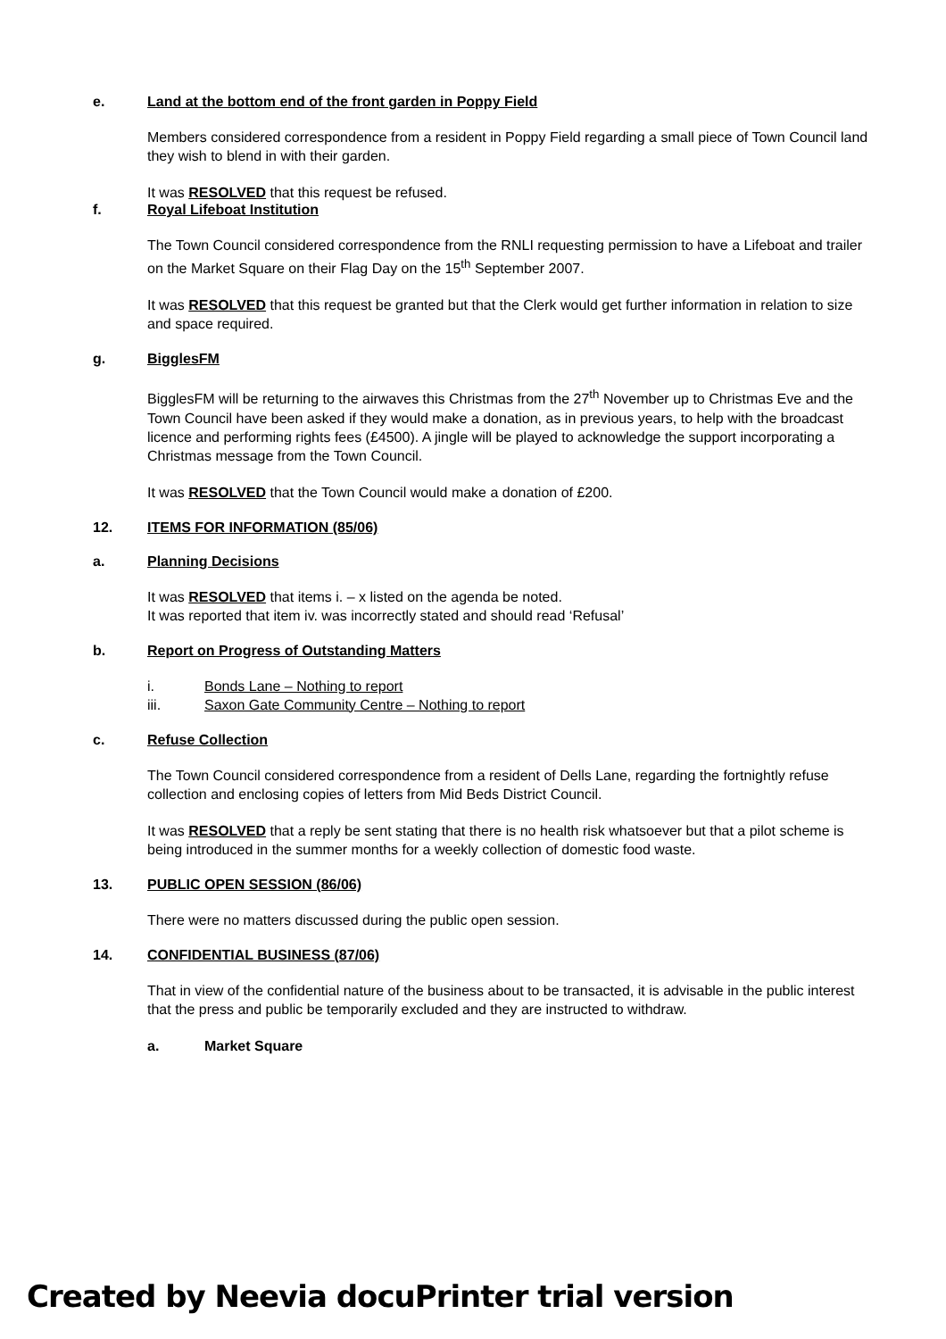e. Land at the bottom end of the front garden in Poppy Field
Members considered correspondence from a resident in Poppy Field regarding a small piece of Town Council land they wish to blend in with their garden.
It was RESOLVED that this request be refused.
f. Royal Lifeboat Institution
The Town Council considered correspondence from the RNLI requesting permission to have a Lifeboat and trailer on the Market Square on their Flag Day on the 15<sup>th</sup> September 2007.
It was RESOLVED that this request be granted but that the Clerk would get further information in relation to size and space required.
g. BigglesFM
BigglesFM will be returning to the airwaves this Christmas from the 27<sup>th</sup> November up to Christmas Eve and the Town Council have been asked if they would make a donation, as in previous years, to help with the broadcast licence and performing rights fees (£4500). A jingle will be played to acknowledge the support incorporating a Christmas message from the Town Council.
It was RESOLVED that the Town Council would make a donation of £200.
12. ITEMS FOR INFORMATION (85/06)
a. Planning Decisions
It was RESOLVED that items i. – x listed on the agenda be noted.
It was reported that item iv. was incorrectly stated and should read ‘Refusal’
b. Report on Progress of Outstanding Matters
i. Bonds Lane – Nothing to report
iii. Saxon Gate Community Centre – Nothing to report
c. Refuse Collection
The Town Council considered correspondence from a resident of Dells Lane, regarding the fortnightly refuse collection and enclosing copies of letters from Mid Beds District Council.
It was RESOLVED that a reply be sent stating that there is no health risk whatsoever but that a pilot scheme is being introduced in the summer months for a weekly collection of domestic food waste.
13. PUBLIC OPEN SESSION (86/06)
There were no matters discussed during the public open session.
14. CONFIDENTIAL BUSINESS (87/06)
That in view of the confidential nature of the business about to be transacted, it is advisable in the public interest that the press and public be temporarily excluded and they are instructed to withdraw.
a. Market Square
Created by Neevia docuPrinter trial version